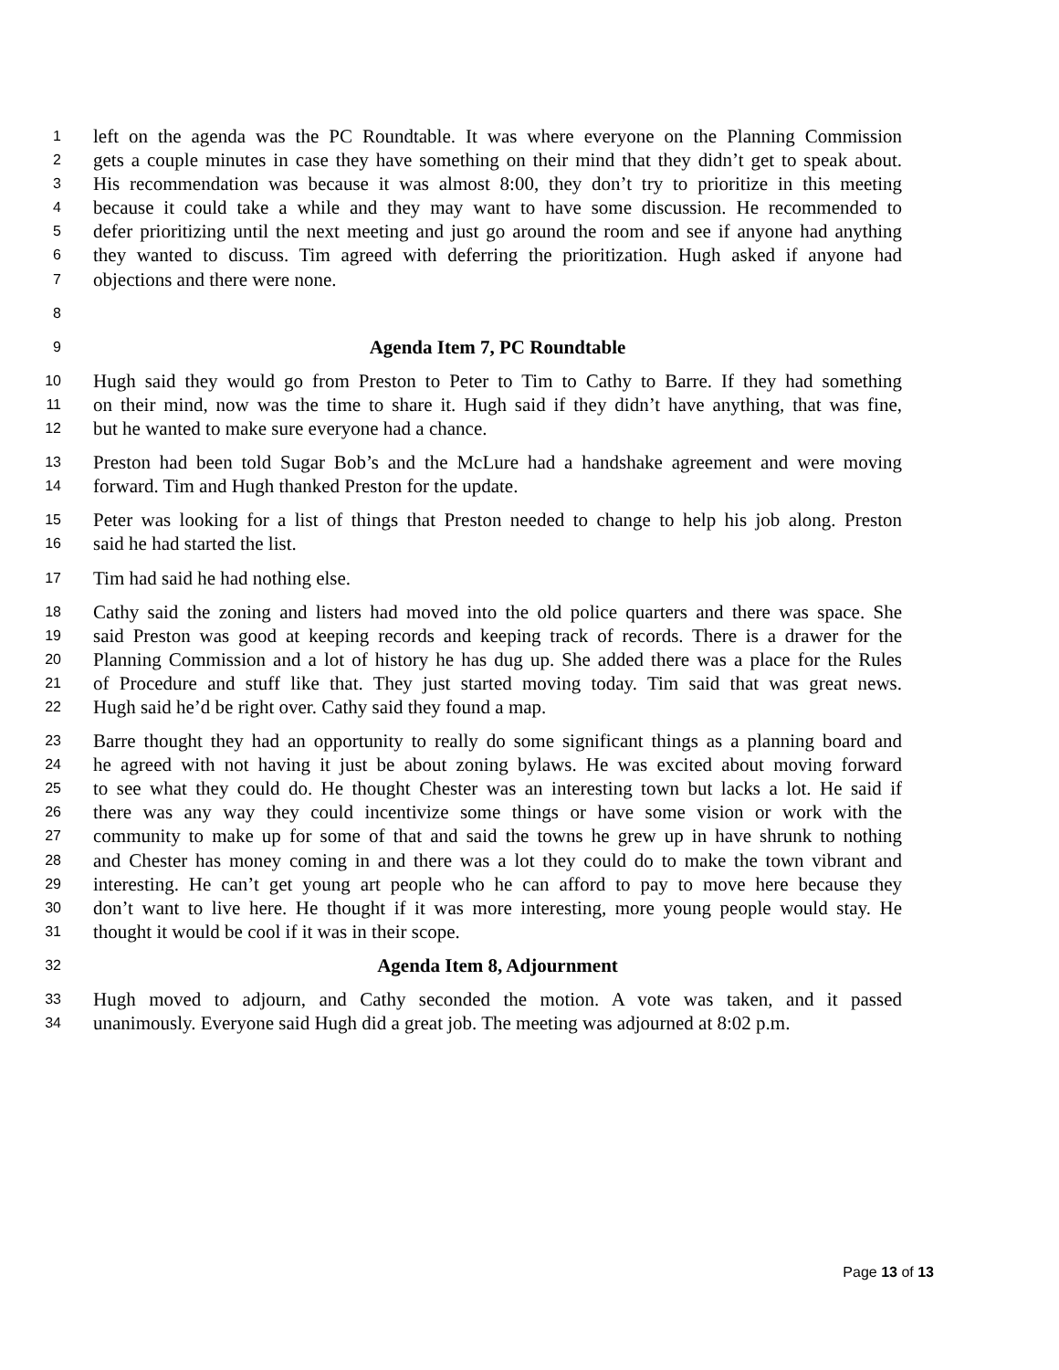1 left on the agenda was the PC Roundtable. It was where everyone on the Planning Commission
2 gets a couple minutes in case they have something on their mind that they didn’t get to speak about.
3 His recommendation was because it was almost 8:00, they don’t try to prioritize in this meeting
4 because it could take a while and they may want to have some discussion. He recommended to
5 defer prioritizing until the next meeting and just go around the room and see if anyone had anything
6 they wanted to discuss. Tim agreed with deferring the prioritization. Hugh asked if anyone had
7 objections and there were none.
8
9 Agenda Item 7, PC Roundtable
10 Hugh said they would go from Preston to Peter to Tim to Cathy to Barre. If they had something
11 on their mind, now was the time to share it. Hugh said if they didn’t have anything, that was fine,
12 but he wanted to make sure everyone had a chance.
13 Preston had been told Sugar Bob’s and the McLure had a handshake agreement and were moving
14 forward. Tim and Hugh thanked Preston for the update.
15 Peter was looking for a list of things that Preston needed to change to help his job along. Preston
16 said he had started the list.
17 Tim had said he had nothing else.
18 Cathy said the zoning and listers had moved into the old police quarters and there was space. She
19 said Preston was good at keeping records and keeping track of records. There is a drawer for the
20 Planning Commission and a lot of history he has dug up. She added there was a place for the Rules
21 of Procedure and stuff like that. They just started moving today. Tim said that was great news.
22 Hugh said he’d be right over. Cathy said they found a map.
23 Barre thought they had an opportunity to really do some significant things as a planning board and
24 he agreed with not having it just be about zoning bylaws. He was excited about moving forward
25 to see what they could do. He thought Chester was an interesting town but lacks a lot. He said if
26 there was any way they could incentivize some things or have some vision or work with the
27 community to make up for some of that and said the towns he grew up in have shrunk to nothing
28 and Chester has money coming in and there was a lot they could do to make the town vibrant and
29 interesting. He can’t get young art people who he can afford to pay to move here because they
30 don’t want to live here. He thought if it was more interesting, more young people would stay. He
31 thought it would be cool if it was in their scope.
32 Agenda Item 8, Adjournment
33 Hugh moved to adjourn, and Cathy seconded the motion. A vote was taken, and it passed
34 unanimously. Everyone said Hugh did a great job. The meeting was adjourned at 8:02 p.m.
Page 13 of 13